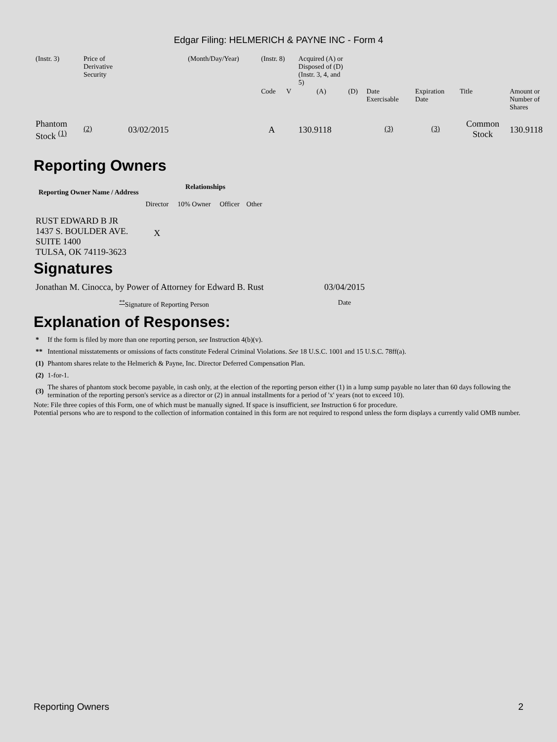Edgar Filing: HELMERICH & PAYNE INC - Form 4
| (Instr. 3) | Price of Derivative Security | | (Month/Day/Year) | (Instr. 8) | | Acquired (A) or Disposed of (D) (Instr. 3, 4, and 5) | | | | | |
| | | | | Code | V | (A) | (D) | Date Exercisable | Expiration Date | Title | Amount or Number of Shares |
| Phantom Stock <sup>(1)</sup> | <sup>(2)</sup> | 03/02/2015 | | A | | 130.9118 | | <sup>(3)</sup> | <sup>(3)</sup> | Common Stock | 130.9118 |
Reporting Owners
| Reporting Owner Name / Address | Relationships | | | |
| --- | --- | --- | --- | --- |
| | Director | 10% Owner | Officer | Other |
| RUST EDWARD B JR 1437 S. BOULDER AVE. SUITE 1400 TULSA, OK 74119-3623 | X | | | |
Signatures
| Jonathan M. Cinocca, by Power of Attorney for Edward B. Rust | 03/04/2015 |
| <sup>**</sup> Signature of Reporting Person | Date |
Explanation of Responses:
| * | If the form is filed by more than one reporting person, see Instruction 4(b)(v). |
| ** | Intentional misstatements or omissions of facts constitute Federal Criminal Violations. See 18 U.S.C. 1001 and 15 U.S.C. 78ff(a). |
| (1) | Phantom shares relate to the Helmerich & Payne, Inc. Director Deferred Compensation Plan. |
| (2) | 1-for-1. |
| (3) | The shares of phantom stock become payable, in cash only, at the election of the reporting person either (1) in a lump sump payable no later than 60 days following the termination of the reporting person's service as a director or (2) in annual installments for a period of 'x' years (not to exceed 10). |
Note: File three copies of this Form, one of which must be manually signed. If space is insufficient, see Instruction 6 for procedure.
Potential persons who are to respond to the collection of information contained in this form are not required to respond unless the form displays a currently valid OMB number.
Reporting Owners 2